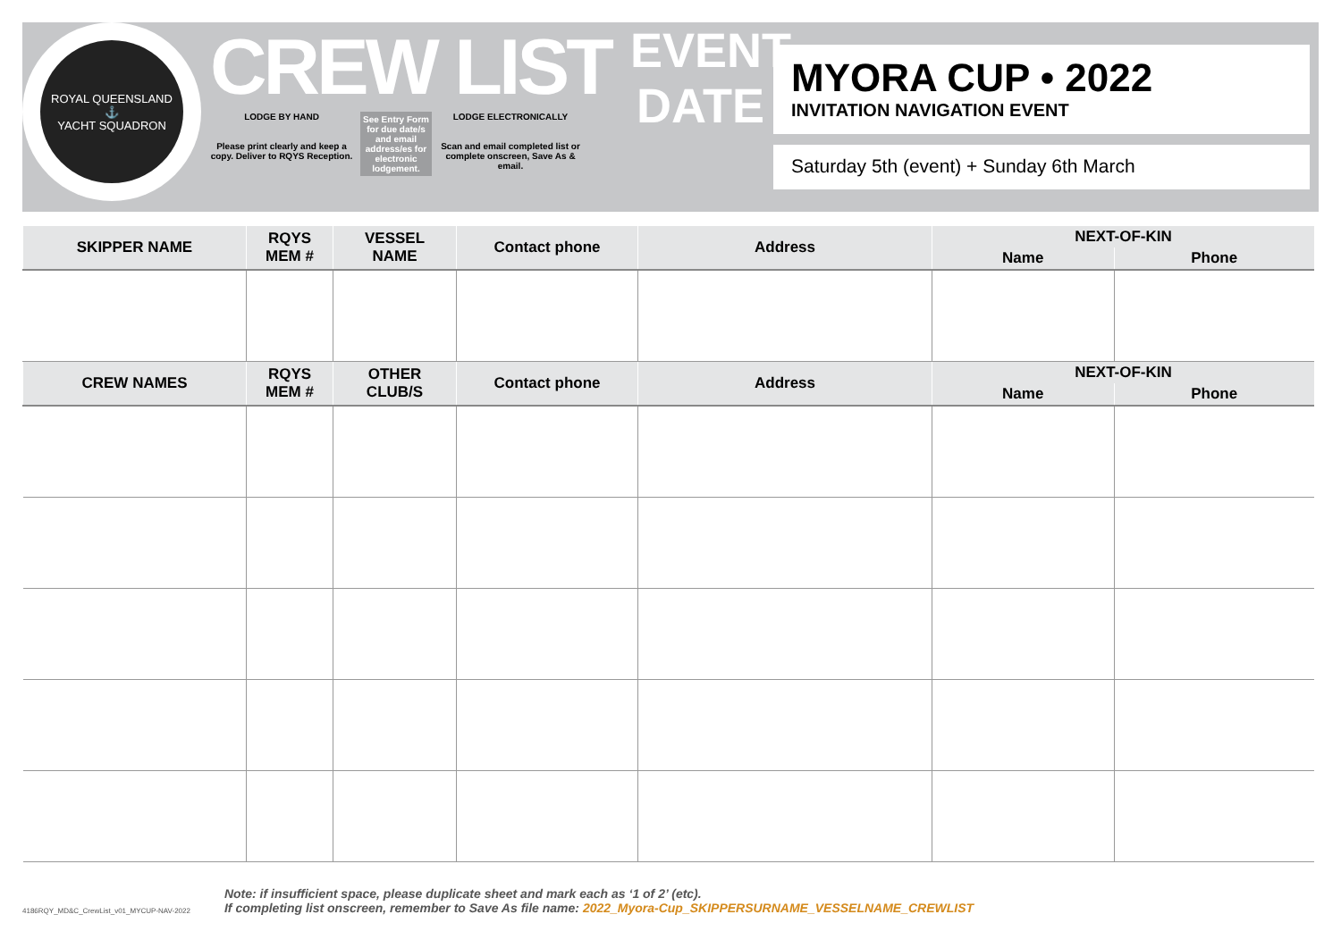ROYAL QUEENSLAND
⚓
YACHT SQUADRON
CREW LIST
LODGE BY HAND
Please print clearly and keep a copy. Deliver to RQYS Reception.
See Entry Form for due date/s and email address/es for electronic lodgement.
LODGE ELECTRONICALLY
Scan and email completed list or complete onscreen, Save As & email.
EVENT
DATE
MYORA CUP • 2022
INVITATION NAVIGATION EVENT
Saturday 5th (event) + Sunday 6th March
| SKIPPER NAME | RQYS MEM # | VESSEL NAME | Contact phone | Address | NEXT-OF-KIN | |
| --- | --- | --- | --- | --- | --- | --- |
| | | | | | Name | Phone |
| CREW NAMES | RQYS MEM # | OTHER CLUB/S | Contact phone | Address | NEXT-OF-KIN | |
| | | | | | Name | Phone |
4186RQY_MD&C_CrewList_v01_MYCUP-NAV-2022
Note: if insufficient space, please duplicate sheet and mark each as ‘1 of 2’ (etc).
If completing list onscreen, remember to Save As file name: 2022_Myora-Cup_SKIPPERSURNAME_VESSELNAME_CREWLIST